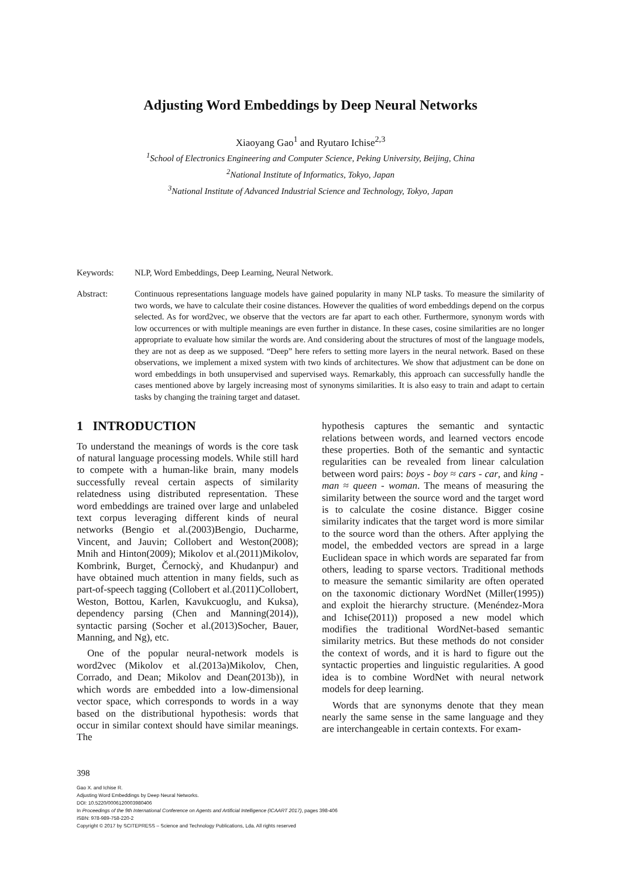Adjusting Word Embeddings by Deep Neural Networks
Xiaoyang Gao<sup>1</sup> and Ryutaro Ichise<sup>2,3</sup>
<sup>1</sup> School of Electronics Engineering and Computer Science, Peking University, Beijing, China
<sup>2</sup> National Institute of Informatics, Tokyo, Japan
<sup>3</sup> National Institute of Advanced Industrial Science and Technology, Tokyo, Japan
Keywords: NLP, Word Embeddings, Deep Learning, Neural Network.
Abstract: Continuous representations language models have gained popularity in many NLP tasks. To measure the similarity of two words, we have to calculate their cosine distances. However the qualities of word embeddings depend on the corpus selected. As for word2vec, we observe that the vectors are far apart to each other. Furthermore, synonym words with low occurrences or with multiple meanings are even further in distance. In these cases, cosine similarities are no longer appropriate to evaluate how similar the words are. And considering about the structures of most of the language models, they are not as deep as we supposed. “Deep” here refers to setting more layers in the neural network. Based on these observations, we implement a mixed system with two kinds of architectures. We show that adjustment can be done on word embeddings in both unsupervised and supervised ways. Remarkably, this approach can successfully handle the cases mentioned above by largely increasing most of synonyms similarities. It is also easy to train and adapt to certain tasks by changing the training target and dataset.
1 INTRODUCTION
To understand the meanings of words is the core task of natural language processing models. While still hard to compete with a human-like brain, many models successfully reveal certain aspects of similarity relatedness using distributed representation. These word embeddings are trained over large and unlabeled text corpus leveraging different kinds of neural networks (Bengio et al.(2003)Bengio, Ducharme, Vincent, and Jauvin; Collobert and Weston(2008); Mnih and Hinton(2009); Mikolov et al.(2011)Mikolov, Kombrink, Burget, Černockỳ, and Khudanpur) and have obtained much attention in many fields, such as part-of-speech tagging (Collobert et al.(2011)Collobert, Weston, Bottou, Karlen, Kavukcuoglu, and Kuksa), dependency parsing (Chen and Manning(2014)), syntactic parsing (Socher et al.(2013)Socher, Bauer, Manning, and Ng), etc.
One of the popular neural-network models is word2vec (Mikolov et al.(2013a)Mikolov, Chen, Corrado, and Dean; Mikolov and Dean(2013b)), in which words are embedded into a low-dimensional vector space, which corresponds to words in a way based on the distributional hypothesis: words that occur in similar context should have similar meanings. The
hypothesis captures the semantic and syntactic relations between words, and learned vectors encode these properties. Both of the semantic and syntactic regularities can be revealed from linear calculation between word pairs: boys - boy ≈ cars - car, and king - man ≈ queen - woman. The means of measuring the similarity between the source word and the target word is to calculate the cosine distance. Bigger cosine similarity indicates that the target word is more similar to the source word than the others. After applying the model, the embedded vectors are spread in a large Euclidean space in which words are separated far from others, leading to sparse vectors. Traditional methods to measure the semantic similarity are often operated on the taxonomic dictionary WordNet (Miller(1995)) and exploit the hierarchy structure. (Menéndez-Mora and Ichise(2011)) proposed a new model which modifies the traditional WordNet-based semantic similarity metrics. But these methods do not consider the context of words, and it is hard to figure out the syntactic properties and linguistic regularities. A good idea is to combine WordNet with neural network models for deep learning.
Words that are synonyms denote that they mean nearly the same sense in the same language and they are interchangeable in certain contexts. For exam-
398
Gao X. and Ichise R.
Adjusting Word Embeddings by Deep Neural Networks.
DOI: 10.5220/0006120003980406
In Proceedings of the 9th International Conference on Agents and Artificial Intelligence (ICAART 2017), pages 398-406
ISBN: 978-989-758-220-2
Copyright © 2017 by SCITEPRESS – Science and Technology Publications, Lda. All rights reserved